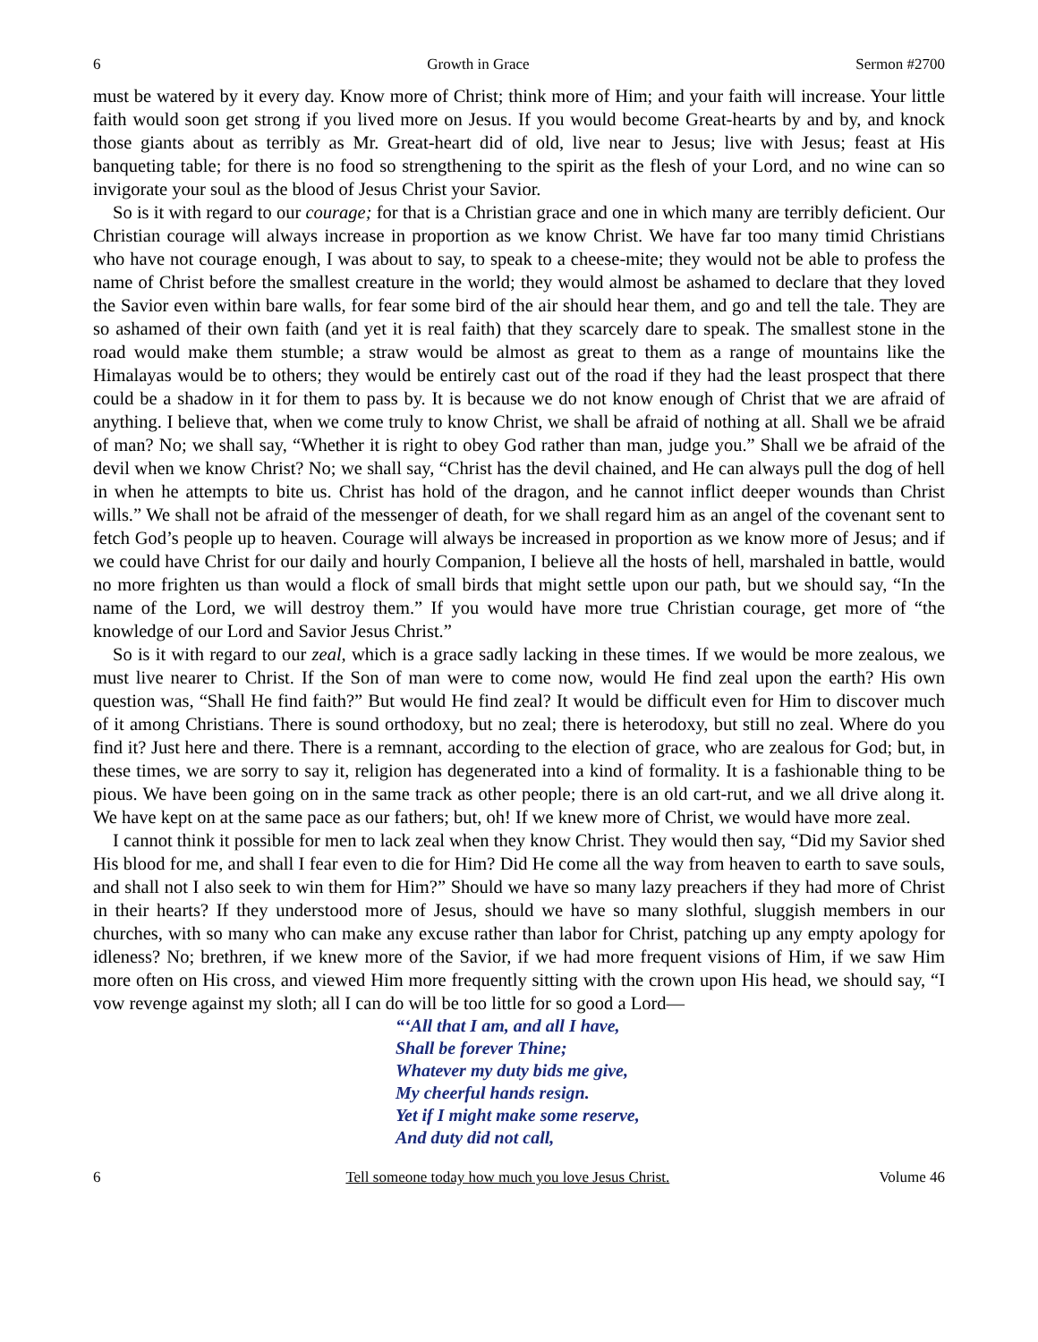6 Growth in Grace Sermon #2700
must be watered by it every day. Know more of Christ; think more of Him; and your faith will increase. Your little faith would soon get strong if you lived more on Jesus. If you would become Great-hearts by and by, and knock those giants about as terribly as Mr. Great-heart did of old, live near to Jesus; live with Jesus; feast at His banqueting table; for there is no food so strengthening to the spirit as the flesh of your Lord, and no wine can so invigorate your soul as the blood of Jesus Christ your Savior.
So is it with regard to our courage; for that is a Christian grace and one in which many are terribly deficient. Our Christian courage will always increase in proportion as we know Christ. We have far too many timid Christians who have not courage enough, I was about to say, to speak to a cheese-mite; they would not be able to profess the name of Christ before the smallest creature in the world; they would almost be ashamed to declare that they loved the Savior even within bare walls, for fear some bird of the air should hear them, and go and tell the tale. They are so ashamed of their own faith (and yet it is real faith) that they scarcely dare to speak. The smallest stone in the road would make them stumble; a straw would be almost as great to them as a range of mountains like the Himalayas would be to others; they would be entirely cast out of the road if they had the least prospect that there could be a shadow in it for them to pass by. It is because we do not know enough of Christ that we are afraid of anything. I believe that, when we come truly to know Christ, we shall be afraid of nothing at all. Shall we be afraid of man? No; we shall say, “Whether it is right to obey God rather than man, judge you.” Shall we be afraid of the devil when we know Christ? No; we shall say, “Christ has the devil chained, and He can always pull the dog of hell in when he attempts to bite us. Christ has hold of the dragon, and he cannot inflict deeper wounds than Christ wills.” We shall not be afraid of the messenger of death, for we shall regard him as an angel of the covenant sent to fetch God’s people up to heaven. Courage will always be increased in proportion as we know more of Jesus; and if we could have Christ for our daily and hourly Companion, I believe all the hosts of hell, marshaled in battle, would no more frighten us than would a flock of small birds that might settle upon our path, but we should say, “In the name of the Lord, we will destroy them.” If you would have more true Christian courage, get more of “the knowledge of our Lord and Savior Jesus Christ.”
So is it with regard to our zeal, which is a grace sadly lacking in these times. If we would be more zealous, we must live nearer to Christ. If the Son of man were to come now, would He find zeal upon the earth? His own question was, “Shall He find faith?” But would He find zeal? It would be difficult even for Him to discover much of it among Christians. There is sound orthodoxy, but no zeal; there is heterodoxy, but still no zeal. Where do you find it? Just here and there. There is a remnant, according to the election of grace, who are zealous for God; but, in these times, we are sorry to say it, religion has degenerated into a kind of formality. It is a fashionable thing to be pious. We have been going on in the same track as other people; there is an old cart-rut, and we all drive along it. We have kept on at the same pace as our fathers; but, oh! If we knew more of Christ, we would have more zeal.
I cannot think it possible for men to lack zeal when they know Christ. They would then say, “Did my Savior shed His blood for me, and shall I fear even to die for Him? Did He come all the way from heaven to earth to save souls, and shall not I also seek to win them for Him?” Should we have so many lazy preachers if they had more of Christ in their hearts? If they understood more of Jesus, should we have so many slothful, sluggish members in our churches, with so many who can make any excuse rather than labor for Christ, patching up any empty apology for idleness? No; brethren, if we knew more of the Savior, if we had more frequent visions of Him, if we saw Him more often on His cross, and viewed Him more frequently sitting with the crown upon His head, we should say, “I vow revenge against my sloth; all I can do will be too little for so good a Lord—
“‘All that I am, and all I have,
Shall be forever Thine;
Whatever my duty bids me give,
My cheerful hands resign.
Yet if I might make some reserve,
And duty did not call,
6 Tell someone today how much you love Jesus Christ. Volume 46